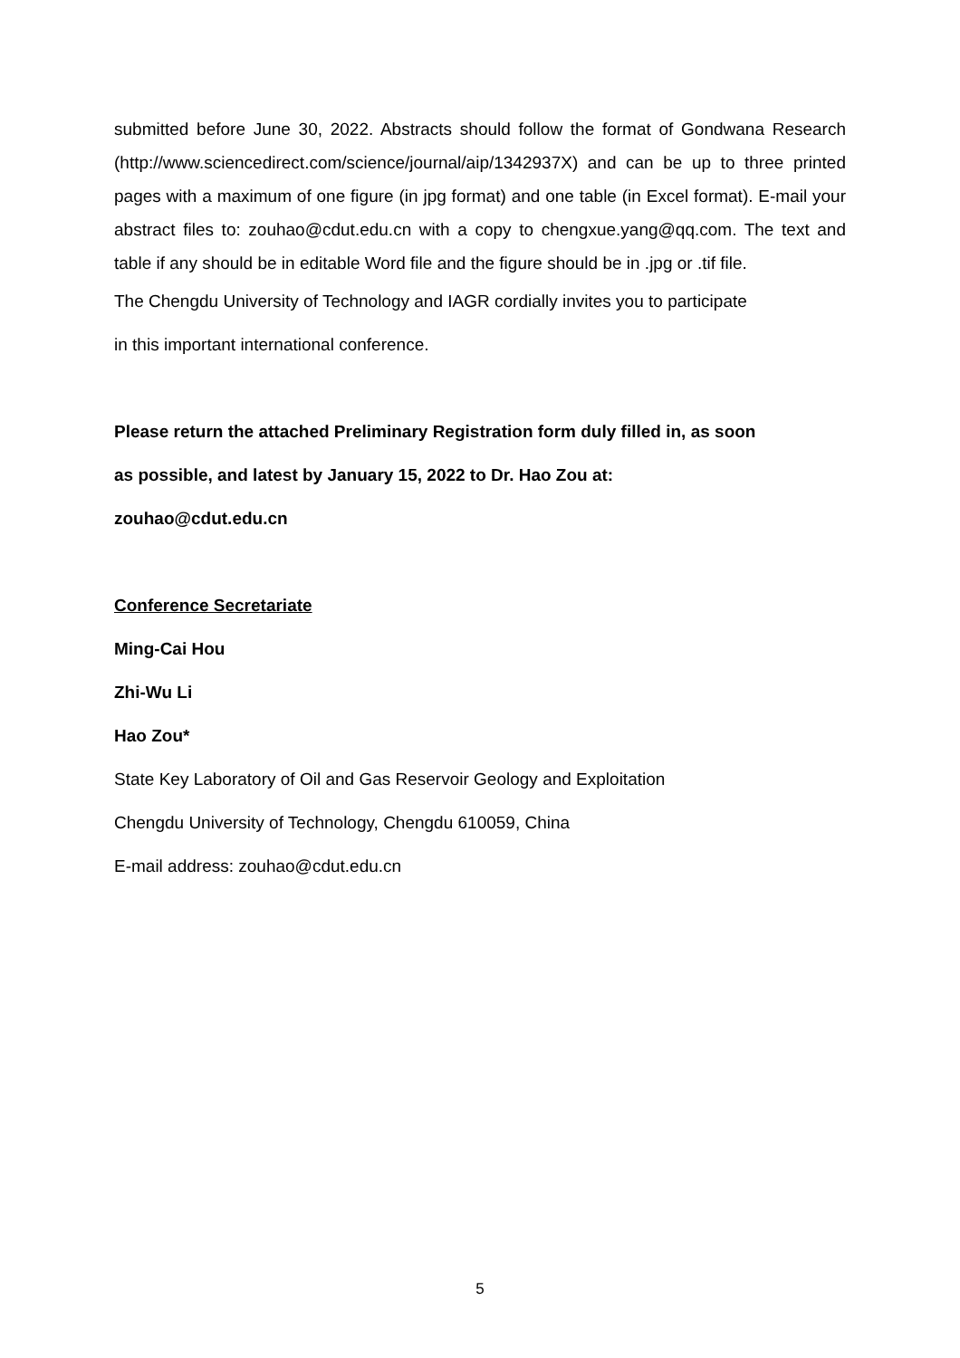submitted before June 30, 2022. Abstracts should follow the format of Gondwana Research (http://www.sciencedirect.com/science/journal/aip/1342937X) and can be up to three printed pages with a maximum of one figure (in jpg format) and one table (in Excel format). E-mail your abstract files to: zouhao@cdut.edu.cn with a copy to chengxue.yang@qq.com. The text and table if any should be in editable Word file and the figure should be in .jpg or .tif file.
The Chengdu University of Technology and IAGR cordially invites you to participate
in this important international conference.
Please return the attached Preliminary Registration form duly filled in, as soon
as possible, and latest by January 15, 2022 to Dr. Hao Zou at:
zouhao@cdut.edu.cn
Conference Secretariate
Ming-Cai Hou
Zhi-Wu Li
Hao Zou*
State Key Laboratory of Oil and Gas Reservoir Geology and Exploitation
Chengdu University of Technology, Chengdu 610059, China
E-mail address: zouhao@cdut.edu.cn
5